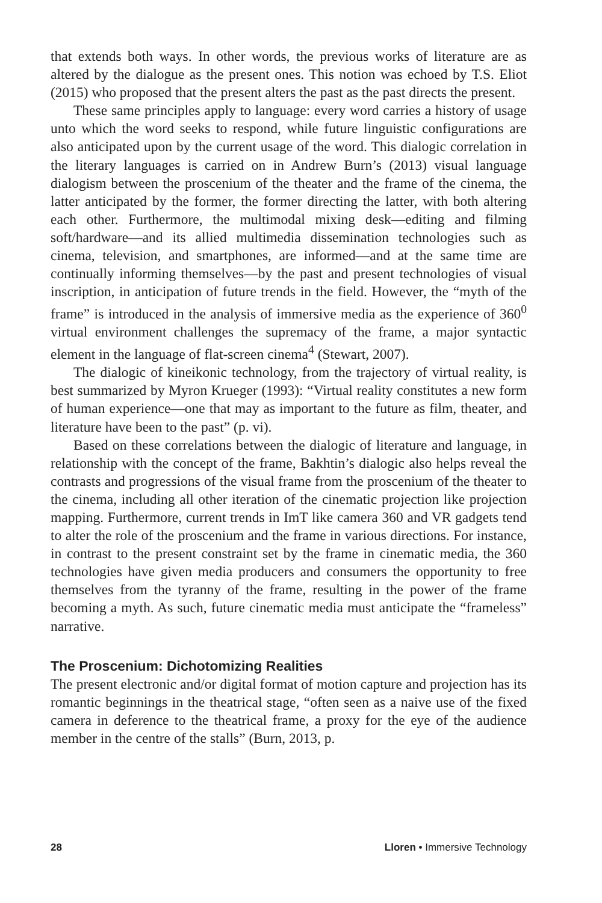that extends both ways. In other words, the previous works of literature are as altered by the dialogue as the present ones. This notion was echoed by T.S. Eliot (2015) who proposed that the present alters the past as the past directs the present.
These same principles apply to language: every word carries a history of usage unto which the word seeks to respond, while future linguistic configurations are also anticipated upon by the current usage of the word. This dialogic correlation in the literary languages is carried on in Andrew Burn’s (2013) visual language dialogism between the proscenium of the theater and the frame of the cinema, the latter anticipated by the former, the former directing the latter, with both altering each other. Furthermore, the multimodal mixing desk—editing and filming soft/hardware—and its allied multimedia dissemination technologies such as cinema, television, and smartphones, are informed—and at the same time are continually informing themselves—by the past and present technologies of visual inscription, in anticipation of future trends in the field. However, the “myth of the frame” is introduced in the analysis of immersive media as the experience of 360<sup>0</sup> virtual environment challenges the supremacy of the frame, a major syntactic element in the language of flat-screen cinema<sup>4</sup> (Stewart, 2007).
The dialogic of kineikonic technology, from the trajectory of virtual reality, is best summarized by Myron Krueger (1993): “Virtual reality constitutes a new form of human experience—one that may as important to the future as film, theater, and literature have been to the past” (p. vi).
Based on these correlations between the dialogic of literature and language, in relationship with the concept of the frame, Bakhtin’s dialogic also helps reveal the contrasts and progressions of the visual frame from the proscenium of the theater to the cinema, including all other iteration of the cinematic projection like projection mapping. Furthermore, current trends in ImT like camera 360 and VR gadgets tend to alter the role of the proscenium and the frame in various directions. For instance, in contrast to the present constraint set by the frame in cinematic media, the 360 technologies have given media producers and consumers the opportunity to free themselves from the tyranny of the frame, resulting in the power of the frame becoming a myth. As such, future cinematic media must anticipate the “frameless” narrative.
The Proscenium: Dichotomizing Realities
The present electronic and/or digital format of motion capture and projection has its romantic beginnings in the theatrical stage, “often seen as a naive use of the fixed camera in deference to the theatrical frame, a proxy for the eye of the audience member in the centre of the stalls” (Burn, 2013, p.
28 Lloren • Immersive Technology